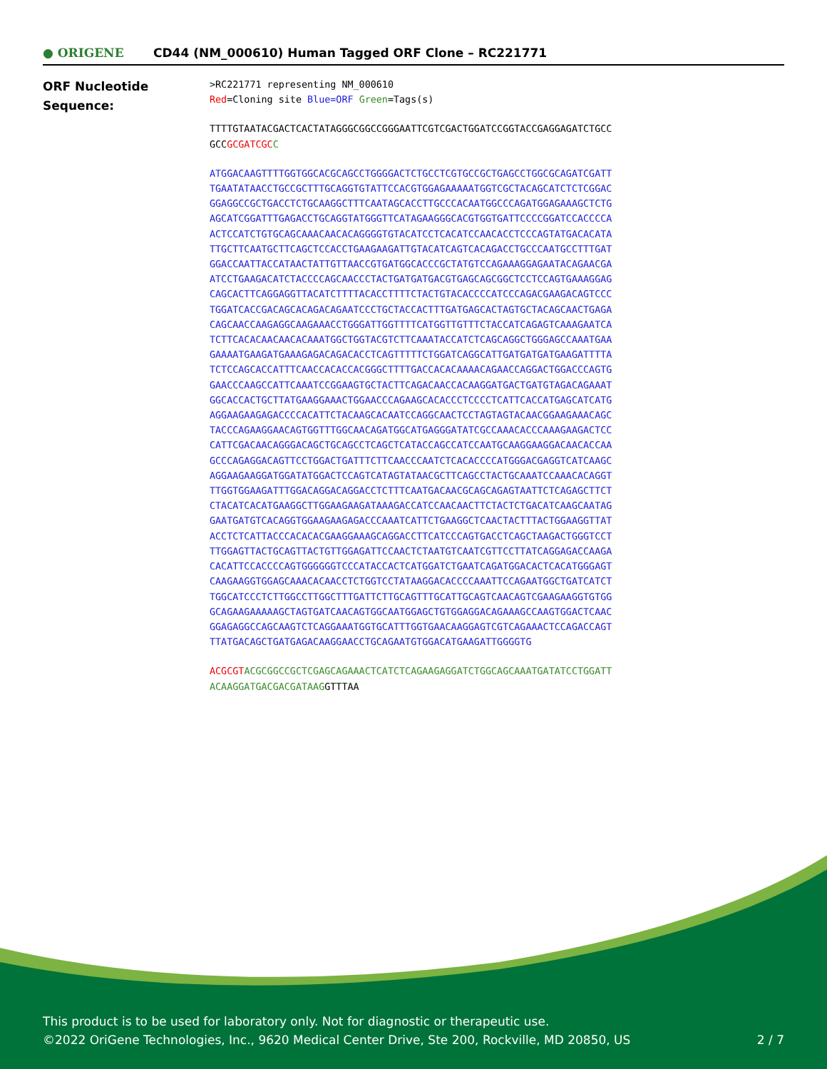● ORIGENE
CD44 (NM_000610) Human Tagged ORF Clone – RC221771
ORF Nucleotide
Sequence:
>RC221771 representing NM_000610
Red=Cloning site Blue=ORF Green=Tags(s)
TTTTGTAATACGACTCACTATAGGGCGGCCGGGAATTCGTCGACTGGATCCGGTACCGAGGAGATCTGCC
GCCGCGATCGC C
ATGGACAAGTTTTGGTGGCACGCAGCCTGGGGACTCTGCCTCGTGCCGCTGAGCCTGGCGCAGATCGATT
TGAATATAACCTGCCGCTTTGCAGGTGTATTCCACGTGGAGAAAAATGGTCGCTACAGCATCTCTCGGAC
GGAGGCCGCTGACCTCTGCAAGGCTTTCAATAGCACCTTGCCCACAATGGCCCAGATGGAGAAAGCTCTG
AGCATCGGATTTGAGACCTGCAGGTATGGGTTCATAGAAGGGCACGTGGTGATTCCCCGGATCCACCCCA
ACTCCATCTGTGCAGCAAACAACACAGGGGTGTACATCCTCACATCCAACACCTCCCAGTATGACACATA
TTGCTTCAATGCTTCAGCTCCACCTGAAGAAGATTGTACATCAGTCACAGACCTGCCCAATGCCTTTGAT
GGACCAATTACCATAACTATTGTTAACCGTGATGGCACCCGCTATGTCCAGAAAGGAGAATACAGAACGA
ATCCTGAAGACATCTACCCCAGCAACCCTACTGATGATGACGTGAGCAGCGGCTCCTCCAGTGAAAGGAG
CAGCACTTCAGGAGGTTACATCTTTTACACCTTTTCTACTGTACACCCCATCCCAGACGAAGACAGTCCC
TGGATCACCGACAGCACAGACAGAATCCCTGCTACCACTTTGATGAGCACTAGTGCTACAGCAACTGAGA
CAGCAACCAAGAGGCAAGAAACCTGGGATTGGTTTTCATGGTTGTTTCTACCATCAGAGTCAAAGAATCA
TCTTCACACAACAACACAAATGGCTGGTACGTCTTCAAATACCATCTCAGCAGGCTGGGAGCCAAATGAA
GAAAATGAAGATGAAAGAGACAGACACCTCAGTTTTTCTGGATCAGGCATTGATGATGATGAAGATTTTA
TCTCCAGCACCATTTCAACCACACCACGGGCTTTTGACCACACAAAACAGAACCAGGACTGGACCCAGTG
GAACCCAAGCCATTCAAATCCGGAAGTGCTACTTCAGACAACCACAAGGATGACTGATGTAGACAGAAAT
GGCACCACTGCTTATGAAGGAAACTGGAACCCAGAAGCACACCCTCCCCTCATTCACCATGAGCATCATG
AGGAAGAAGAGACCCCACATTCTACAAGCACAATCCAGGCAACTCCTAGTAGTACAACGGAAGAAACAGC
TACCCAGAAGGAACAGTGGTTTGGCAACAGATGGCATGAGGGATATCGCCAAACACCCAAAGAAGACTCC
CATTCGACAACAGGGACAGCTGCAGCCTCAGCTCATACCAGCCATCCAATGCAAGGAAGGACAACACCAA
GCCCAGAGGACAGTTCCTGGACTGATTTCTTCAACCCAATCTCACACCCCATGGGACGAGGTCATCAAGC
AGGAAGAAGGATGGATATGGACTCCAGTCATAGTATAACGCTTCAGCCTACTGCAAATCCAAACACAGGT
TTGGTGGAAGATTTGGACAGGACAGGACCTCTTTCAATGACAACGCAGCAGAGTAATTCTCAGAGCTTCT
CTACATCACATGAAGGCTTGGAAGAAGATAAAGACCATCCAACAACTTCTACTCTGACATCAAGCAATAG
GAATGATGTCACAGGTGGAAGAAGAGACCCAAATCATTCTGAAGGCTCAACTACTTTACTGGAAGGTTAT
ACCTCTCATTACCCACACACGAAGGAAAGCAGGACCTTCATCCCAGTGACCTCAGCTAAGACTGGGTCCT
TTGGAGTTACTGCAGTTACTGTTGGAGATTCCAACTCTAATGTCAATCGTTCCTTATCAGGAGACCAAGA
CACATTCCACCCCAGTGGGGGGTCCCATACCACTCATGGATCTGAATCAGATGGACACTCACATGGGAGT
CAAGAAGGTGGAGCAAACACAACCTCTGGTCCTATAAGGACACCCCAAATTCCAGAATGGCTGATCATCT
TGGCATCCCTCTTGGCCTTGGCTTTGATTCTTGCAGTTTGCATTGCAGTCAACAGTCGAAGAAGGTGTGG
GCAGAAGAAAAAGCTAGTGATCAACAGTGGCAATGGAGCTGTGGAGGACAGAAAGCCAAGTGGACTCAAC
GGAGAGGCCAGCAAGTCTCAGGAAATGGTGCATTTGGTGAACAAGGAGTCGTCAGAAACTCCAGACCAGT
TTATGACAGCTGATGAGACAAGGAACCTGCAGAATGTGGACATGAAGATTGGGGTG
ACGCGT ACGCGGCCGCTCGAGCAGAAACTCATCTCAGAAGAGGATCTGGCAGCAAATGATATCCTGGATT
ACAAGGATGACGACGATAAGGTTTAA
This product is to be used for laboratory only. Not for diagnostic or therapeutic use.
©2022 OriGene Technologies, Inc., 9620 Medical Center Drive, Ste 200, Rockville, MD 20850, US
2 / 7